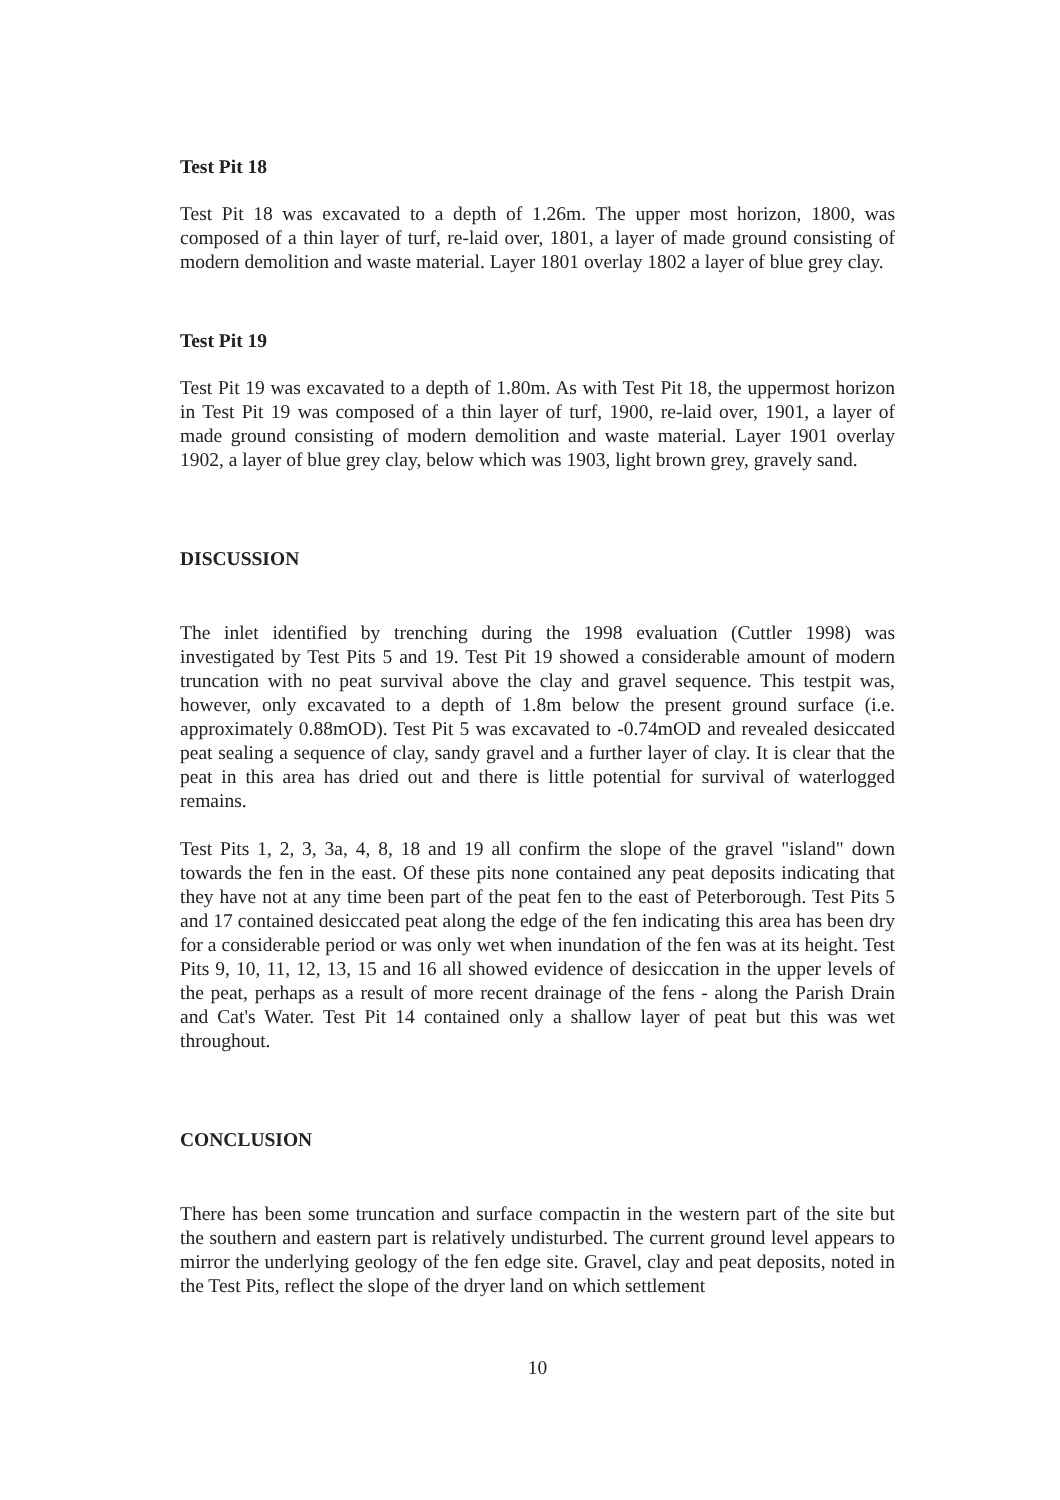Test Pit 18
Test Pit 18 was excavated to a depth of 1.26m. The upper most horizon, 1800, was composed of a thin layer of turf, re-laid over, 1801, a layer of made ground consisting of modern demolition and waste material. Layer 1801 overlay 1802 a layer of blue grey clay.
Test Pit 19
Test Pit 19 was excavated to a depth of 1.80m. As with Test Pit 18, the uppermost horizon in Test Pit 19 was composed of a thin layer of turf, 1900, re-laid over, 1901, a layer of made ground consisting of modern demolition and waste material. Layer 1901 overlay 1902, a layer of blue grey clay, below which was 1903, light brown grey, gravely sand.
DISCUSSION
The inlet identified by trenching during the 1998 evaluation (Cuttler 1998) was investigated by Test Pits 5 and 19. Test Pit 19 showed a considerable amount of modern truncation with no peat survival above the clay and gravel sequence. This testpit was, however, only excavated to a depth of 1.8m below the present ground surface (i.e. approximately 0.88mOD). Test Pit 5 was excavated to -0.74mOD and revealed desiccated peat sealing a sequence of clay, sandy gravel and a further layer of clay. It is clear that the peat in this area has dried out and there is little potential for survival of waterlogged remains.
Test Pits 1, 2, 3, 3a, 4, 8, 18 and 19 all confirm the slope of the gravel "island" down towards the fen in the east. Of these pits none contained any peat deposits indicating that they have not at any time been part of the peat fen to the east of Peterborough. Test Pits 5 and 17 contained desiccated peat along the edge of the fen indicating this area has been dry for a considerable period or was only wet when inundation of the fen was at its height. Test Pits 9, 10, 11, 12, 13, 15 and 16 all showed evidence of desiccation in the upper levels of the peat, perhaps as a result of more recent drainage of the fens - along the Parish Drain and Cat's Water. Test Pit 14 contained only a shallow layer of peat but this was wet throughout.
CONCLUSION
There has been some truncation and surface compactin in the western part of the site but the southern and eastern part is relatively undisturbed. The current ground level appears to mirror the underlying geology of the fen edge site. Gravel, clay and peat deposits, noted in the Test Pits, reflect the slope of the dryer land on which settlement
10